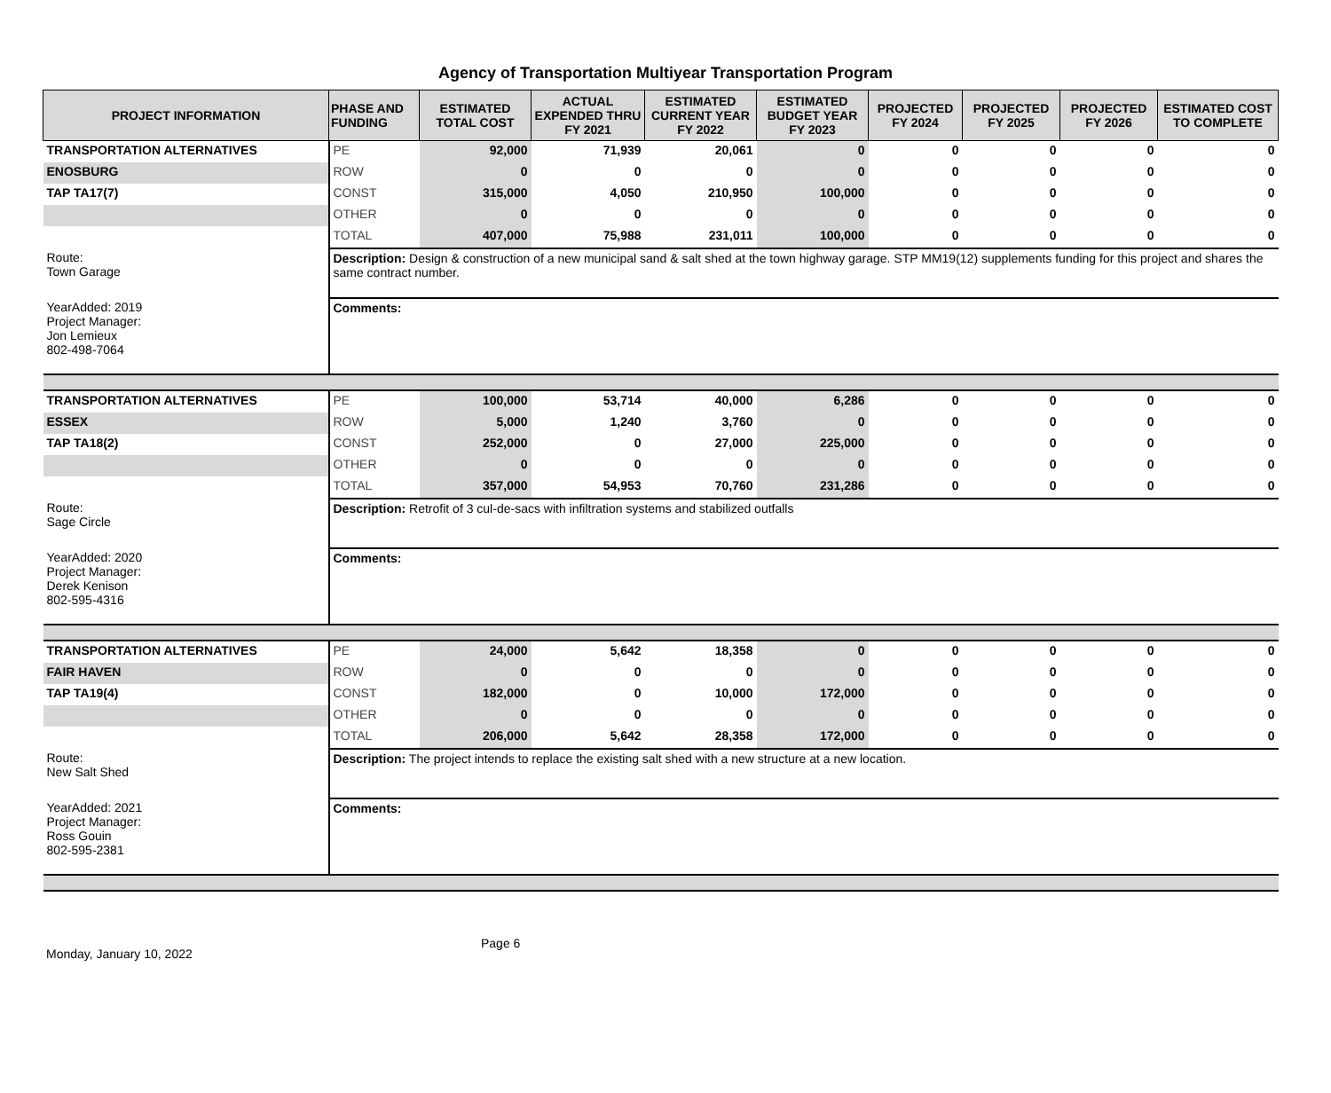Agency of Transportation Multiyear Transportation Program
| PROJECT INFORMATION | PHASE AND FUNDING | ESTIMATED TOTAL COST | ACTUAL EXPENDED THRU FY 2021 | ESTIMATED CURRENT YEAR FY 2022 | ESTIMATED BUDGET YEAR FY 2023 | PROJECTED FY 2024 | PROJECTED FY 2025 | PROJECTED FY 2026 | ESTIMATED COST TO COMPLETE |
| --- | --- | --- | --- | --- | --- | --- | --- | --- | --- |
| TRANSPORTATION ALTERNATIVES | PE | 92,000 | 71,939 | 20,061 | 0 | 0 | 0 | 0 | 0 |
| ENOSBURG | ROW | 0 | 0 | 0 | 0 | 0 | 0 | 0 | 0 |
| TAP TA17(7) | CONST | 315,000 | 4,050 | 210,950 | 100,000 | 0 | 0 | 0 | 0 |
| | OTHER | 0 | 0 | 0 | 0 | 0 | 0 | 0 | 0 |
| | TOTAL | 407,000 | 75,988 | 231,011 | 100,000 | 0 | 0 | 0 | 0 |
| Route: Town Garage | Description: Design & construction of a new municipal sand & salt shed at the town highway garage. STP MM19(12) supplements funding for this project and shares the same contract number. | | | | | | | | |
| YearAdded: 2019 Project Manager: Jon Lemieux 802-498-7064 | Comments: | | | | | | | | |
| TRANSPORTATION ALTERNATIVES | PE | 100,000 | 53,714 | 40,000 | 6,286 | 0 | 0 | 0 | 0 |
| ESSEX | ROW | 5,000 | 1,240 | 3,760 | 0 | 0 | 0 | 0 | 0 |
| TAP TA18(2) | CONST | 252,000 | 0 | 27,000 | 225,000 | 0 | 0 | 0 | 0 |
| | OTHER | 0 | 0 | 0 | 0 | 0 | 0 | 0 | 0 |
| | TOTAL | 357,000 | 54,953 | 70,760 | 231,286 | 0 | 0 | 0 | 0 |
| Route: Sage Circle | Description: Retrofit of 3 cul-de-sacs with infiltration systems and stabilized outfalls | | | | | | | | |
| YearAdded: 2020 Project Manager: Derek Kenison 802-595-4316 | Comments: | | | | | | | | |
| TRANSPORTATION ALTERNATIVES | PE | 24,000 | 5,642 | 18,358 | 0 | 0 | 0 | 0 | 0 |
| FAIR HAVEN | ROW | 0 | 0 | 0 | 0 | 0 | 0 | 0 | 0 |
| TAP TA19(4) | CONST | 182,000 | 0 | 10,000 | 172,000 | 0 | 0 | 0 | 0 |
| | OTHER | 0 | 0 | 0 | 0 | 0 | 0 | 0 | 0 |
| | TOTAL | 206,000 | 5,642 | 28,358 | 172,000 | 0 | 0 | 0 | 0 |
| Route: New Salt Shed | Description: The project intends to replace the existing salt shed with a new structure at a new location. | | | | | | | | |
| YearAdded: 2021 Project Manager: Ross Gouin 802-595-2381 | Comments: | | | | | | | | |
Monday, January 10, 2022
Page 6